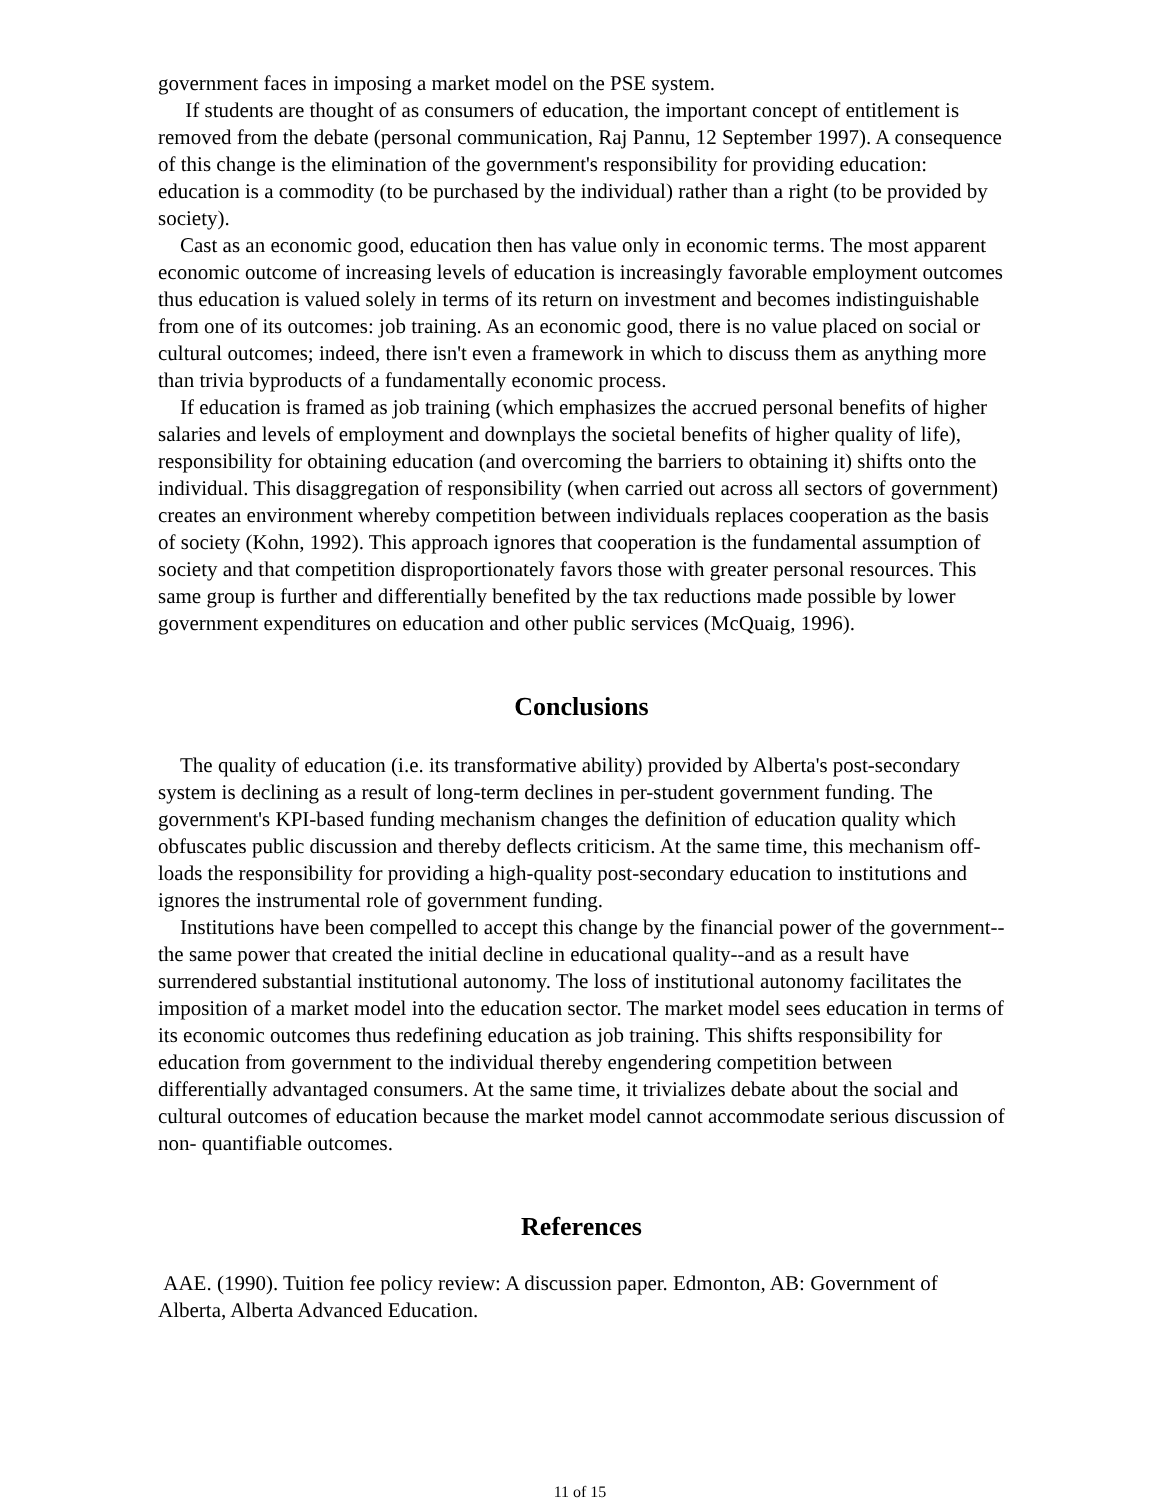government faces in imposing a market model on the PSE system.
If students are thought of as consumers of education, the important concept of entitlement is removed from the debate (personal communication, Raj Pannu, 12 September 1997). A consequence of this change is the elimination of the government's responsibility for providing education: education is a commodity (to be purchased by the individual) rather than a right (to be provided by society).
Cast as an economic good, education then has value only in economic terms. The most apparent economic outcome of increasing levels of education is increasingly favorable employment outcomes thus education is valued solely in terms of its return on investment and becomes indistinguishable from one of its outcomes: job training. As an economic good, there is no value placed on social or cultural outcomes; indeed, there isn't even a framework in which to discuss them as anything more than trivia byproducts of a fundamentally economic process.
If education is framed as job training (which emphasizes the accrued personal benefits of higher salaries and levels of employment and downplays the societal benefits of higher quality of life), responsibility for obtaining education (and overcoming the barriers to obtaining it) shifts onto the individual. This disaggregation of responsibility (when carried out across all sectors of government) creates an environment whereby competition between individuals replaces cooperation as the basis of society (Kohn, 1992). This approach ignores that cooperation is the fundamental assumption of society and that competition disproportionately favors those with greater personal resources. This same group is further and differentially benefited by the tax reductions made possible by lower government expenditures on education and other public services (McQuaig, 1996).
Conclusions
The quality of education (i.e. its transformative ability) provided by Alberta's post-secondary system is declining as a result of long-term declines in per-student government funding. The government's KPI-based funding mechanism changes the definition of education quality which obfuscates public discussion and thereby deflects criticism. At the same time, this mechanism off-loads the responsibility for providing a high-quality post-secondary education to institutions and ignores the instrumental role of government funding.
Institutions have been compelled to accept this change by the financial power of the government--the same power that created the initial decline in educational quality--and as a result have surrendered substantial institutional autonomy. The loss of institutional autonomy facilitates the imposition of a market model into the education sector. The market model sees education in terms of its economic outcomes thus redefining education as job training. This shifts responsibility for education from government to the individual thereby engendering competition between differentially advantaged consumers. At the same time, it trivializes debate about the social and cultural outcomes of education because the market model cannot accommodate serious discussion of non- quantifiable outcomes.
References
AAE. (1990). Tuition fee policy review: A discussion paper. Edmonton, AB: Government of Alberta, Alberta Advanced Education.
11 of 15